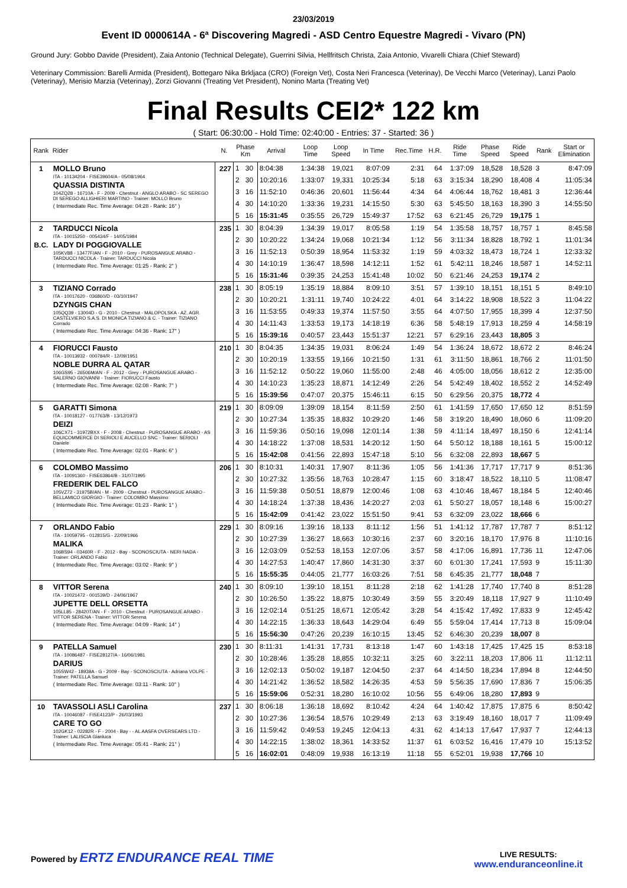23/03/2019
Event ID 0000614A - 6ª Discovering Magredi - ASD Centro Equestre Magredi - Vivaro (PN)
Ground Jury: Gobbo Davide (President), Zaia Antonio (Technical Delegate), Guerrini Silvia, Hellfritsch Christa, Zaia Antonio, Vivarelli Chiara (Chief Steward)
Veterinary Commission: Barelli Armida (President), Bottegaro Nika Brkljaca (CRO) (Foreign Vet), Costa Neri Francesca (Veterinay), De Vecchi Marco (Veterinay), Lanzi Paolo (Veterinay), Merisio Marzia (Veterinay), Zorzi Giovanni (Treating Vet President), Nonino Marta (Treating Vet)
Final Results CEI2* 122 km
( Start: 06:30:00 - Hold Time: 02:40:00 - Entries: 37 - Started: 36 )
| Rank | Rider | N. | Phase Km | | Arrival | Loop Time | Loop Speed | In Time | Rec.Time | H.R. | Ride Time | Phase Speed | Ride Speed | Rank | Start or Elimination |
| --- | --- | --- | --- | --- | --- | --- | --- | --- | --- | --- | --- | --- | --- | --- | --- |
| 1 | MOLLO Bruno ITA - 10134204 - FISE39604/A - 05/08/1964 QUASSIA DISTINTA 104ZQ28 - 16710A - F - 2009 - Chestnut - ANGLO ARABO - SC SEREGO DI SEREGO ALLIGHIERI MARTINO - Trainer: MOLLO Bruno ( Intermediate Rec. Time Average: 04:28 - Rank: 16° ) | 227 | 1 | 30 | 8:04:38 | 1:34:38 | 19,021 | 8:07:09 | 2:31 | 64 | 1:37:09 | 18,528 | 18,528 | 3 | 8:47:09 |
| | | | 2 | 30 | 10:20:16 | 1:33:07 | 19,331 | 10:25:34 | 5:18 | 63 | 3:15:34 | 18,290 | 18,408 | 4 | 11:05:34 |
| | | | 3 | 16 | 11:52:10 | 0:46:36 | 20,601 | 11:56:44 | 4:34 | 64 | 4:06:44 | 18,762 | 18,481 | 3 | 12:36:44 |
| | | | 4 | 30 | 14:10:20 | 1:33:36 | 19,231 | 14:15:50 | 5:30 | 63 | 5:45:50 | 18,163 | 18,390 | 3 | 14:55:50 |
| | | | 5 | 16 | 15:31:45 | 0:35:55 | 26,729 | 15:49:37 | 17:52 | 63 | 6:21:45 | 26,729 | 19,175 | 1 | |
| 2 B.C. | TARDUCCI Nicola ITA - 10015250 - 005434/F - 14/05/1984 LADY DI POGGIOVALLE 105KV88 - 13477F/AN - F - 2010 - Grey - PUROSANGUE ARABO - TARDUCCI NICOLA - Trainer: TARDUCCI Nicola ( Intermediate Rec. Time Average: 01:25 - Rank: 2° ) | 235 | 1 | 30 | 8:04:39 | 1:34:39 | 19,017 | 8:05:58 | 1:19 | 54 | 1:35:58 | 18,757 | 18,757 | 1 | 8:45:58 |
| | | | 2 | 30 | 10:20:22 | 1:34:24 | 19,068 | 10:21:34 | 1:12 | 56 | 3:11:34 | 18,828 | 18,792 | 1 | 11:01:34 |
| | | | 3 | 16 | 11:52:13 | 0:50:39 | 18,954 | 11:53:32 | 1:19 | 59 | 4:03:32 | 18,473 | 18,724 | 1 | 12:33:32 |
| | | | 4 | 30 | 14:10:19 | 1:36:47 | 18,598 | 14:12:11 | 1:52 | 61 | 5:42:11 | 18,246 | 18,587 | 1 | 14:52:11 |
| | | | 5 | 16 | 15:31:46 | 0:39:35 | 24,253 | 15:41:48 | 10:02 | 50 | 6:21:46 | 24,253 | 19,174 | 2 | |
| 3 | TIZIANO Corrado ITA - 10017620 - 036860/D - 03/10/1947 DZYNGIS CHAN 105QQ39 - 13004D - G - 2010 - Chestnut - MALOPOLSKA - AZ. AGR. CASTELVIERO S.A.S. DI MONICA TIZIANO & C. - Trainer: TIZIANO Corrado ( Intermediate Rec. Time Average: 04:36 - Rank: 17° ) | 238 | 1 | 30 | 8:05:19 | 1:35:19 | 18,884 | 8:09:10 | 3:51 | 57 | 1:39:10 | 18,151 | 18,151 | 5 | 8:49:10 |
| | | | 2 | 30 | 10:20:21 | 1:31:11 | 19,740 | 10:24:22 | 4:01 | 64 | 3:14:22 | 18,908 | 18,522 | 3 | 11:04:22 |
| | | | 3 | 16 | 11:53:55 | 0:49:33 | 19,374 | 11:57:50 | 3:55 | 64 | 4:07:50 | 17,955 | 18,399 | 4 | 12:37:50 |
| | | | 4 | 30 | 14:11:43 | 1:33:53 | 19,173 | 14:18:19 | 6:36 | 58 | 5:48:19 | 17,913 | 18,259 | 4 | 14:58:19 |
| | | | 5 | 16 | 15:39:16 | 0:40:57 | 23,443 | 15:51:37 | 12:21 | 57 | 6:29:16 | 23,443 | 18,805 | 3 | |
| 4 | FIORUCCI Fausto ITA - 10013932 - 000784/R - 12/09/1951 NOBLE DURRA AL QATAR 106GS95 - 26506M/AN - F - 2012 - Grey - PUROSANGUE ARABO - SALERNO GIOVANNI - Trainer: FIORUCCI Fausto ( Intermediate Rec. Time Average: 02:08 - Rank: 7° ) | 210 | 1 | 30 | 8:04:35 | 1:34:35 | 19,031 | 8:06:24 | 1:49 | 54 | 1:36:24 | 18,672 | 18,672 | 2 | 8:46:24 |
| | | | 2 | 30 | 10:20:19 | 1:33:55 | 19,166 | 10:21:50 | 1:31 | 61 | 3:11:50 | 18,861 | 18,766 | 2 | 11:01:50 |
| | | | 3 | 16 | 11:52:12 | 0:50:22 | 19,060 | 11:55:00 | 2:48 | 46 | 4:05:00 | 18,056 | 18,612 | 2 | 12:35:00 |
| | | | 4 | 30 | 14:10:23 | 1:35:23 | 18,871 | 14:12:49 | 2:26 | 54 | 5:42:49 | 18,402 | 18,552 | 2 | 14:52:49 |
| | | | 5 | 16 | 15:39:56 | 0:47:07 | 20,375 | 15:46:11 | 6:15 | 50 | 6:29:56 | 20,375 | 18,772 | 4 | |
| 5 | GARATTI Simona ITA - 10018127 - 017763/B - 13/12/1973 DEIZI 106CX71 - 31972BXX - F - 2008 - Chestnut - PUROSANGUE ARABO - AS EQUICOMMERCE DI SERIOLI E AUCELLO SNC - Trainer: SERIOLI Daniele ( Intermediate Rec. Time Average: 02:01 - Rank: 6° ) | 219 | 1 | 30 | 8:09:09 | 1:39:09 | 18,154 | 8:11:59 | 2:50 | 61 | 1:41:59 | 17,650 | 17,650 | 12 | 8:51:59 |
| | | | 2 | 30 | 10:27:34 | 1:35:35 | 18,832 | 10:29:20 | 1:46 | 58 | 3:19:20 | 18,490 | 18,060 | 6 | 11:09:20 |
| | | | 3 | 16 | 11:59:36 | 0:50:16 | 19,098 | 12:01:14 | 1:38 | 59 | 4:11:14 | 18,497 | 18,150 | 6 | 12:41:14 |
| | | | 4 | 30 | 14:18:22 | 1:37:08 | 18,531 | 14:20:12 | 1:50 | 64 | 5:50:12 | 18,188 | 18,161 | 5 | 15:00:12 |
| | | | 5 | 16 | 15:42:08 | 0:41:56 | 22,893 | 15:47:18 | 5:10 | 56 | 6:32:08 | 22,893 | 18,667 | 5 | |
| 6 | COLOMBO Massimo ITA - 10091360 - FISE63864/B - 31/07/1995 FREDERIK DEL FALCO 105VZ72 - 31975B/AN - M - 2009 - Chestnut - PUROSANGUE ARABO - BELLAMICO GIORGIO - Trainer: COLOMBO Massimo ( Intermediate Rec. Time Average: 01:23 - Rank: 1° ) | 206 | 1 | 30 | 8:10:31 | 1:40:31 | 17,907 | 8:11:36 | 1:05 | 56 | 1:41:36 | 17,717 | 17,717 | 9 | 8:51:36 |
| | | | 2 | 30 | 10:27:32 | 1:35:56 | 18,763 | 10:28:47 | 1:15 | 60 | 3:18:47 | 18,522 | 18,110 | 5 | 11:08:47 |
| | | | 3 | 16 | 11:59:38 | 0:50:51 | 18,879 | 12:00:46 | 1:08 | 63 | 4:10:46 | 18,467 | 18,184 | 5 | 12:40:46 |
| | | | 4 | 30 | 14:18:24 | 1:37:38 | 18,436 | 14:20:27 | 2:03 | 61 | 5:50:27 | 18,057 | 18,148 | 6 | 15:00:27 |
| | | | 5 | 16 | 15:42:09 | 0:41:42 | 23,022 | 15:51:50 | 9:41 | 53 | 6:32:09 | 23,022 | 18,666 | 6 | |
| 7 | ORLANDO Fabio ITA - 10059795 - 012815/G - 22/09/1966 MALIKA 106BS94 - 03460R - F - 2012 - Bay - SCONOSCIUTA - NERI NADA - Trainer: ORLANDO Fabio ( Intermediate Rec. Time Average: 03:02 - Rank: 9° ) | 229 | 1 | 30 | 8:09:16 | 1:39:16 | 18,133 | 8:11:12 | 1:56 | 51 | 1:41:12 | 17,787 | 17,787 | 7 | 8:51:12 |
| | | | 2 | 30 | 10:27:39 | 1:36:27 | 18,663 | 10:30:16 | 2:37 | 60 | 3:20:16 | 18,170 | 17,976 | 8 | 11:10:16 |
| | | | 3 | 16 | 12:03:09 | 0:52:53 | 18,153 | 12:07:06 | 3:57 | 58 | 4:17:06 | 16,891 | 17,736 | 11 | 12:47:06 |
| | | | 4 | 30 | 14:27:53 | 1:40:47 | 17,860 | 14:31:30 | 3:37 | 60 | 6:01:30 | 17,241 | 17,593 | 9 | 15:11:30 |
| | | | 5 | 16 | 15:55:35 | 0:44:05 | 21,777 | 16:03:26 | 7:51 | 58 | 6:45:35 | 21,777 | 18,048 | 7 | |
| 8 | VITTOR Serena ITA - 10021472 - 001539/D - 24/06/1967 JUPETTE DELL ORSETTA 105LL85 - 28420T/AN - F - 2010 - Chestnut - PUROSANGUE ARABO - VITTOR SERENA - Trainer: VITTOR Serena ( Intermediate Rec. Time Average: 04:09 - Rank: 14° ) | 240 | 1 | 30 | 8:09:10 | 1:39:10 | 18,151 | 8:11:28 | 2:18 | 62 | 1:41:28 | 17,740 | 17,740 | 8 | 8:51:28 |
| | | | 2 | 30 | 10:26:50 | 1:35:22 | 18,875 | 10:30:49 | 3:59 | 55 | 3:20:49 | 18,118 | 17,927 | 9 | 11:10:49 |
| | | | 3 | 16 | 12:02:14 | 0:51:25 | 18,671 | 12:05:42 | 3:28 | 54 | 4:15:42 | 17,492 | 17,833 | 9 | 12:45:42 |
| | | | 4 | 30 | 14:22:15 | 1:36:33 | 18,643 | 14:29:04 | 6:49 | 55 | 5:59:04 | 17,414 | 17,713 | 8 | 15:09:04 |
| | | | 5 | 16 | 15:56:30 | 0:47:26 | 20,239 | 16:10:15 | 13:45 | 52 | 6:46:30 | 20,239 | 18,007 | 8 | |
| 9 | PATELLA Samuel ITA - 10086487 - FISE28127/A - 16/06/1981 DARIUS 105SW42 - 18938A - G - 2009 - Bay - SCONOSCIUTA - Adriana VOLPE - Trainer: PATELLA Samuel ( Intermediate Rec. Time Average: 03:11 - Rank: 10° ) | 230 | 1 | 30 | 8:11:31 | 1:41:31 | 17,731 | 8:13:18 | 1:47 | 60 | 1:43:18 | 17,425 | 17,425 | 15 | 8:53:18 |
| | | | 2 | 30 | 10:28:46 | 1:35:28 | 18,855 | 10:32:11 | 3:25 | 60 | 3:22:11 | 18,203 | 17,806 | 11 | 11:12:11 |
| | | | 3 | 16 | 12:02:13 | 0:50:02 | 19,187 | 12:04:50 | 2:37 | 64 | 4:14:50 | 18,234 | 17,894 | 8 | 12:44:50 |
| | | | 4 | 30 | 14:21:42 | 1:36:52 | 18,582 | 14:26:35 | 4:53 | 59 | 5:56:35 | 17,690 | 17,836 | 7 | 15:06:35 |
| | | | 5 | 16 | 15:59:06 | 0:52:31 | 18,280 | 16:10:02 | 10:56 | 55 | 6:49:06 | 18,280 | 17,893 | 9 | |
| 10 | TAVASSOLI ASLI Carolina ITA - 10046087 - FISE4123/P - 26/03/1993 CARE TO GO 102GK12 - 02282R - F - 2004 - Bay - - AL AASFA OVERSEARS LTD - Trainer: LALISCIA Gianluca ( Intermediate Rec. Time Average: 05:41 - Rank: 21° ) | 237 | 1 | 30 | 8:06:18 | 1:36:18 | 18,692 | 8:10:42 | 4:24 | 64 | 1:40:42 | 17,875 | 17,875 | 6 | 8:50:42 |
| | | | 2 | 30 | 10:27:36 | 1:36:54 | 18,576 | 10:29:49 | 2:13 | 63 | 3:19:49 | 18,160 | 18,017 | 7 | 11:09:49 |
| | | | 3 | 16 | 11:59:42 | 0:49:53 | 19,245 | 12:04:13 | 4:31 | 62 | 4:14:13 | 17,647 | 17,937 | 7 | 12:44:13 |
| | | | 4 | 30 | 14:22:15 | 1:38:02 | 18,361 | 14:33:52 | 11:37 | 61 | 6:03:52 | 16,416 | 17,479 | 10 | 15:13:52 |
| | | | 5 | 16 | 16:02:01 | 0:48:09 | 19,938 | 16:13:19 | 11:18 | 55 | 6:52:01 | 19,938 | 17,766 | 10 | |
Powered by ERTZ ENDURANCE REAL TIME
LIVE RESULTS:
www.enduranceonline.it